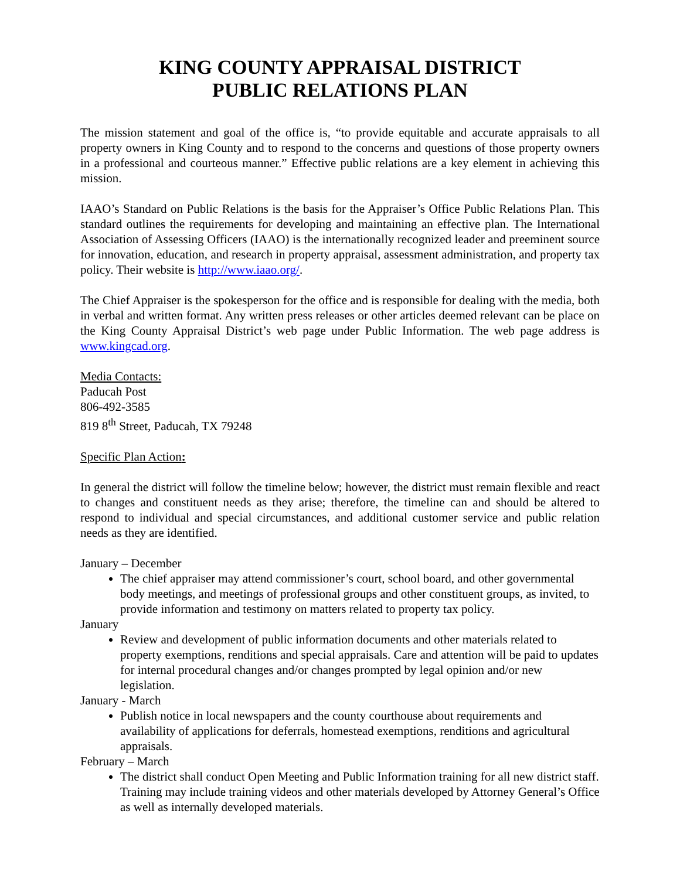KING COUNTY APPRAISAL DISTRICT
PUBLIC RELATIONS PLAN
The mission statement and goal of the office is, “to provide equitable and accurate appraisals to all property owners in King County and to respond to the concerns and questions of those property owners in a professional and courteous manner.” Effective public relations are a key element in achieving this mission.
IAAO’s Standard on Public Relations is the basis for the Appraiser’s Office Public Relations Plan. This standard outlines the requirements for developing and maintaining an effective plan. The International Association of Assessing Officers (IAAO) is the internationally recognized leader and preeminent source for innovation, education, and research in property appraisal, assessment administration, and property tax policy. Their website is http://www.iaao.org/.
The Chief Appraiser is the spokesperson for the office and is responsible for dealing with the media, both in verbal and written format. Any written press releases or other articles deemed relevant can be place on the King County Appraisal District’s web page under Public Information. The web page address is www.kingcad.org.
Media Contacts:
Paducah Post
806-492-3585
819 8<sup>th</sup> Street, Paducah, TX 79248
Specific Plan Action:
In general the district will follow the timeline below; however, the district must remain flexible and react to changes and constituent needs as they arise; therefore, the timeline can and should be altered to respond to individual and special circumstances, and additional customer service and public relation needs as they are identified.
January – December
The chief appraiser may attend commissioner’s court, school board, and other governmental body meetings, and meetings of professional groups and other constituent groups, as invited, to provide information and testimony on matters related to property tax policy.
January
Review and development of public information documents and other materials related to property exemptions, renditions and special appraisals. Care and attention will be paid to updates for internal procedural changes and/or changes prompted by legal opinion and/or new legislation.
January - March
Publish notice in local newspapers and the county courthouse about requirements and availability of applications for deferrals, homestead exemptions, renditions and agricultural appraisals.
February – March
The district shall conduct Open Meeting and Public Information training for all new district staff. Training may include training videos and other materials developed by Attorney General’s Office as well as internally developed materials.